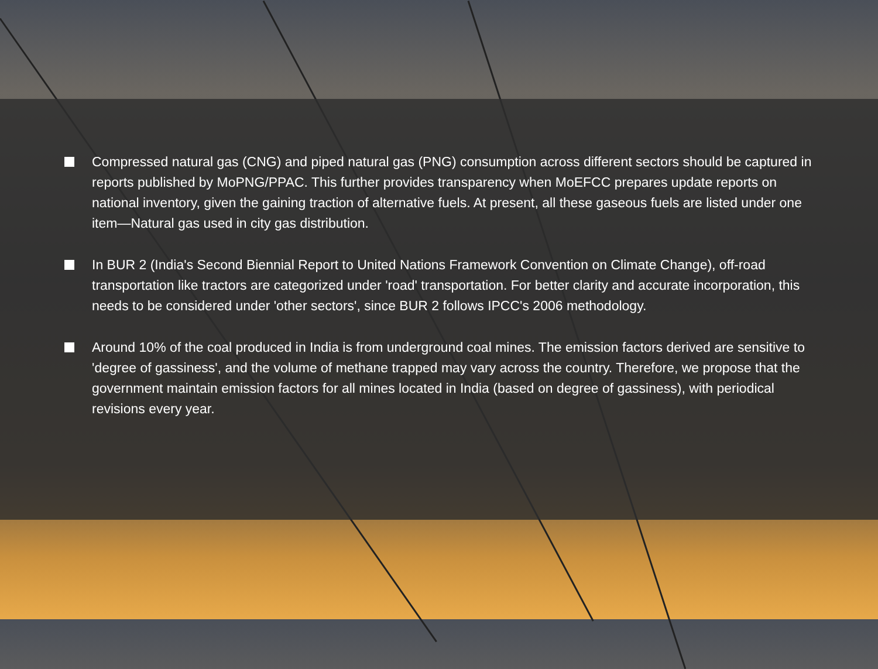Compressed natural gas (CNG) and piped natural gas (PNG) consumption across different sectors should be captured in reports published by MoPNG/PPAC. This further provides transparency when MoEFCC prepares update reports on national inventory, given the gaining traction of alternative fuels. At present, all these gaseous fuels are listed under one item—Natural gas used in city gas distribution.
In BUR 2 (India's Second Biennial Report to United Nations Framework Convention on Climate Change), off-road transportation like tractors are categorized under 'road' transportation. For better clarity and accurate incorporation, this needs to be considered under 'other sectors', since BUR 2 follows IPCC's 2006 methodology.
Around 10% of the coal produced in India is from underground coal mines. The emission factors derived are sensitive to 'degree of gassiness', and the volume of methane trapped may vary across the country. Therefore, we propose that the government maintain emission factors for all mines located in India (based on degree of gassiness), with periodical revisions every year.